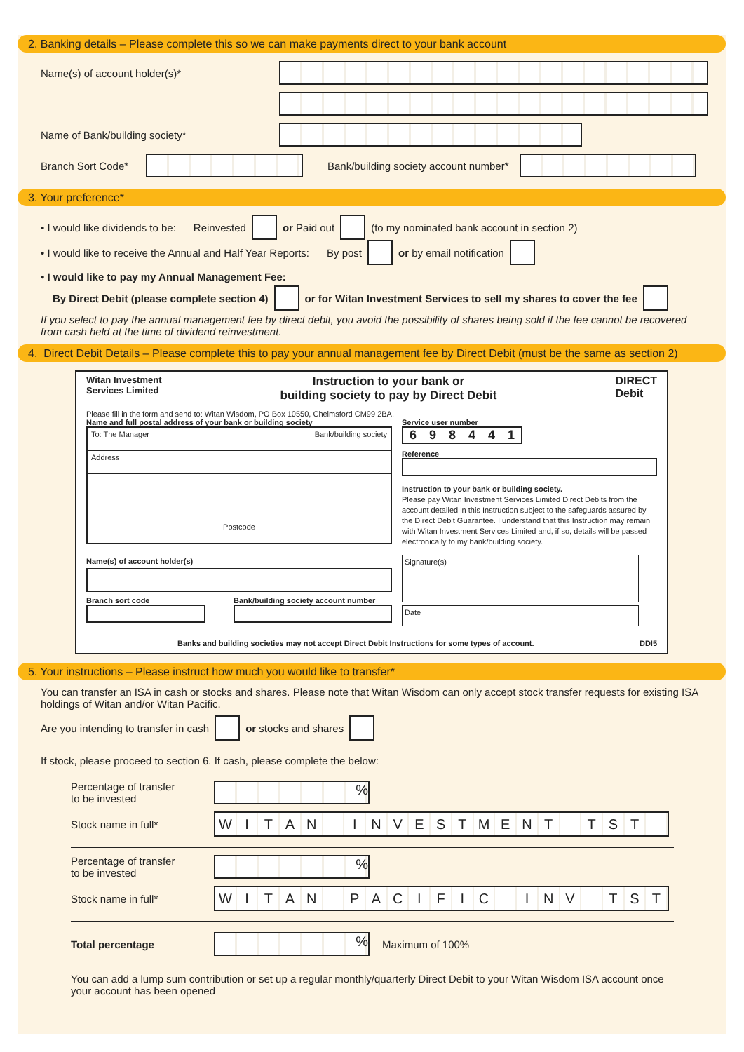2. Banking details – Please complete this so we can make payments direct to your bank account
Name(s) of account holder(s)*
Name of Bank/building society*
Branch Sort Code*
Bank/building society account number*
3. Your preference*
• I would like dividends to be: Reinvested or Paid out (to my nominated bank account in section 2)
• I would like to receive the Annual and Half Year Reports: By post or by email notification
• I would like to pay my Annual Management Fee:
By Direct Debit (please complete section 4) or for Witan Investment Services to sell my shares to cover the fee
If you select to pay the annual management fee by direct debit, you avoid the possibility of shares being sold if the fee cannot be recovered from cash held at the time of dividend reinvestment.
4. Direct Debit Details – Please complete this to pay your annual management fee by Direct Debit (must be the same as section 2)
Witan Investment
Services Limited Instruction to your bank or
building society to pay by Direct Debit DIRECT
Debit
Please fill in the form and send to: Witan Wisdom, PO Box 10550, Chelmsford CM99 2BA.
Name and full postal address of your bank or building society
To: The Manager Bank/building society
Address
Postcode
Name(s) of account holder(s)
Branch sort code Bank/building society account number
Service user number
6 9 8 4 4 1
Reference
Instruction to your bank or building society.
Please pay Witan Investment Services Limited Direct Debits from the account detailed in this Instruction subject to the safeguards assured by the Direct Debit Guarantee. I understand that this Instruction may remain with Witan Investment Services Limited and, if so, details will be passed electronically to my bank/building society.
Signature(s)
Date
Banks and building societies may not accept Direct Debit Instructions for some types of account. DDI5
5. Your instructions – Please instruct how much you would like to transfer*
You can transfer an ISA in cash or stocks and shares. Please note that Witan Wisdom can only accept stock transfer requests for existing ISA holdings of Witan and/or Witan Pacific.
Are you intending to transfer in cash or stocks and shares
If stock, please proceed to section 6. If cash, please complete the below:
Percentage of transfer
to be invested
%
Stock name in full*
W I T A N I N V E S T M E N T T S T
Percentage of transfer
to be invested
%
Stock name in full*
W I T A N P A C I F I C I N V T S T
Total percentage
%
Maximum of 100%
You can add a lump sum contribution or set up a regular monthly/quarterly Direct Debit to your Witan Wisdom ISA account once your account has been opened